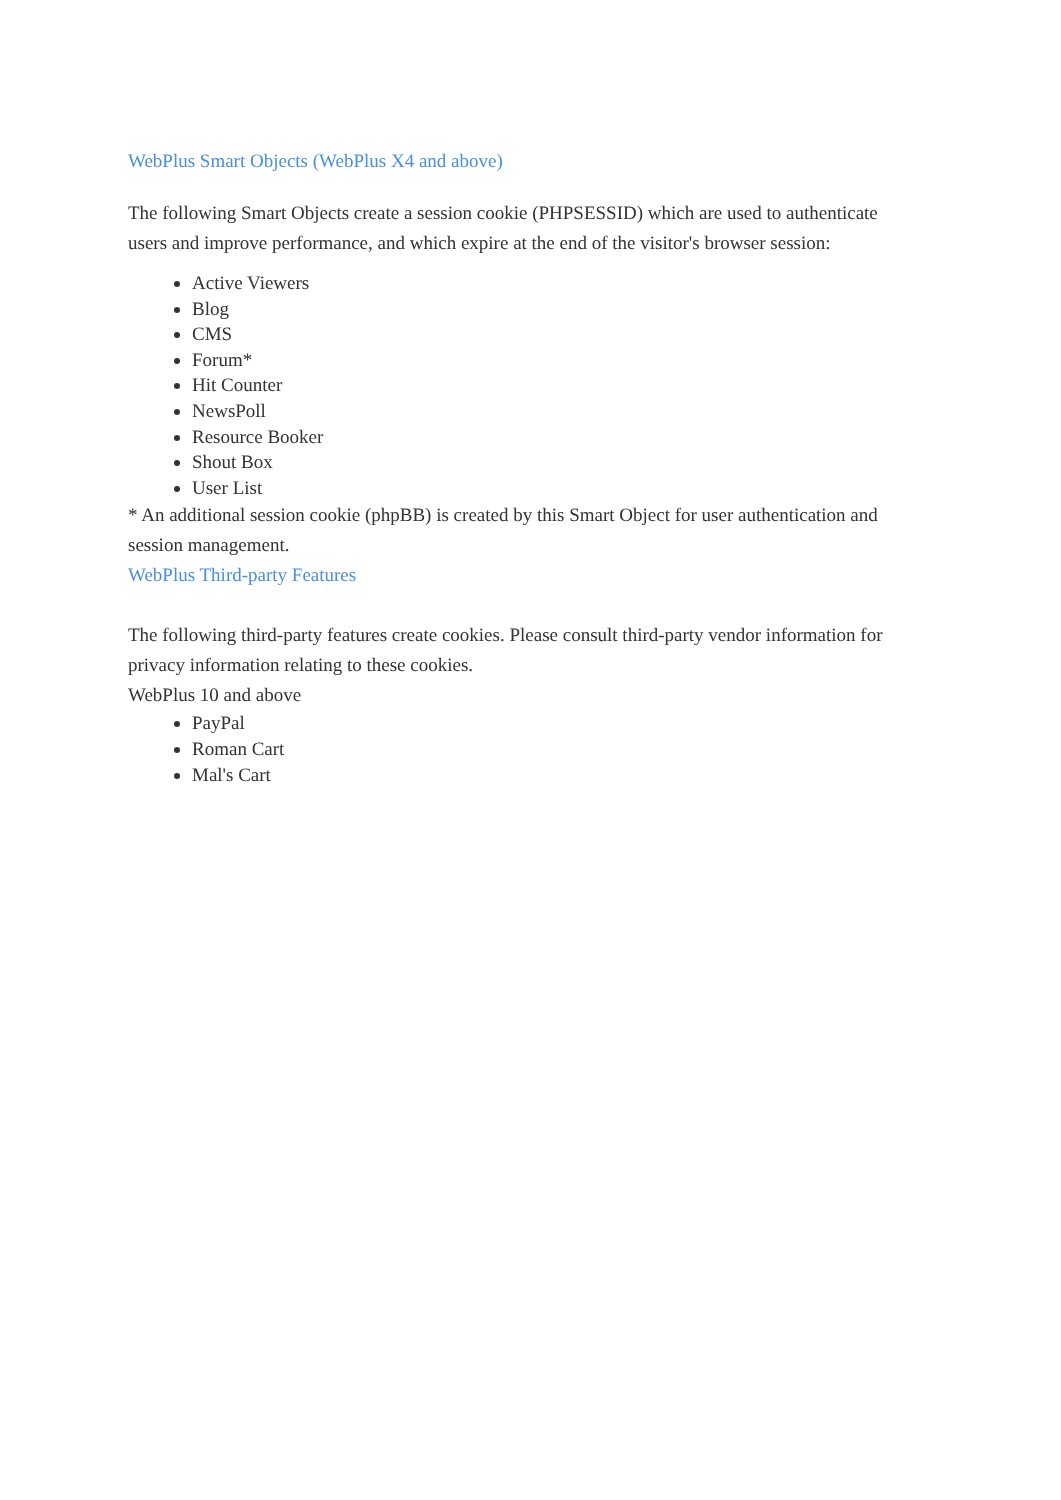WebPlus Smart Objects (WebPlus X4 and above)
The following Smart Objects create a session cookie (PHPSESSID) which are used to authenticate users and improve performance, and which expire at the end of the visitor's browser session:
Active Viewers
Blog
CMS
Forum*
Hit Counter
NewsPoll
Resource Booker
Shout Box
User List
* An additional session cookie (phpBB) is created by this Smart Object for user authentication and session management.
WebPlus Third-party Features
The following third-party features create cookies. Please consult third-party vendor information for privacy information relating to these cookies.
WebPlus 10 and above
PayPal
Roman Cart
Mal's Cart